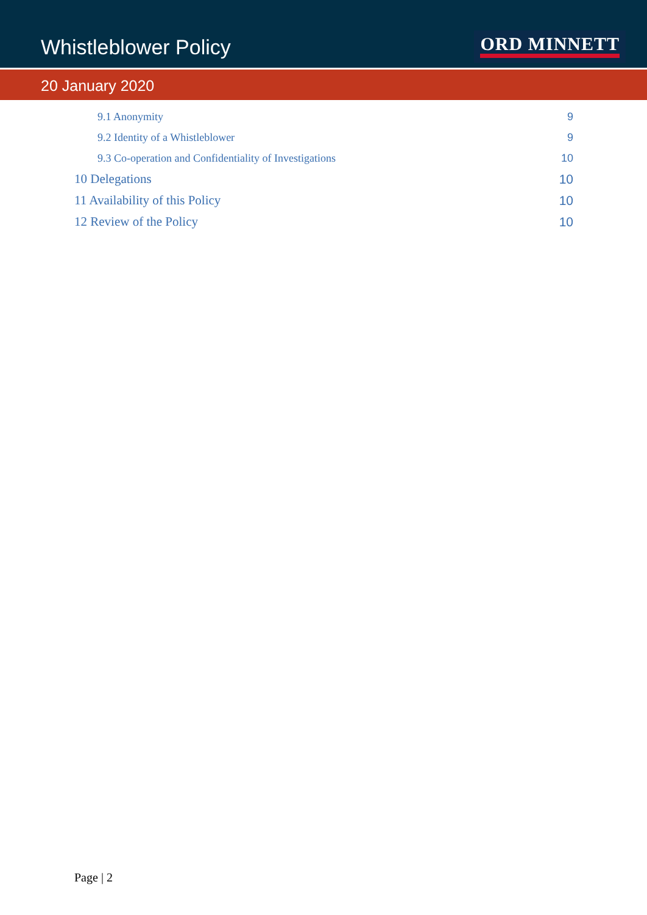Whistleblower Policy
ORD MINNETT
20 January 2020
9.1 Anonymity 9
9.2 Identity of a Whistleblower 9
9.3 Co-operation and Confidentiality of Investigations 10
10 Delegations 10
11 Availability of this Policy 10
12 Review of the Policy 10
Page | 2